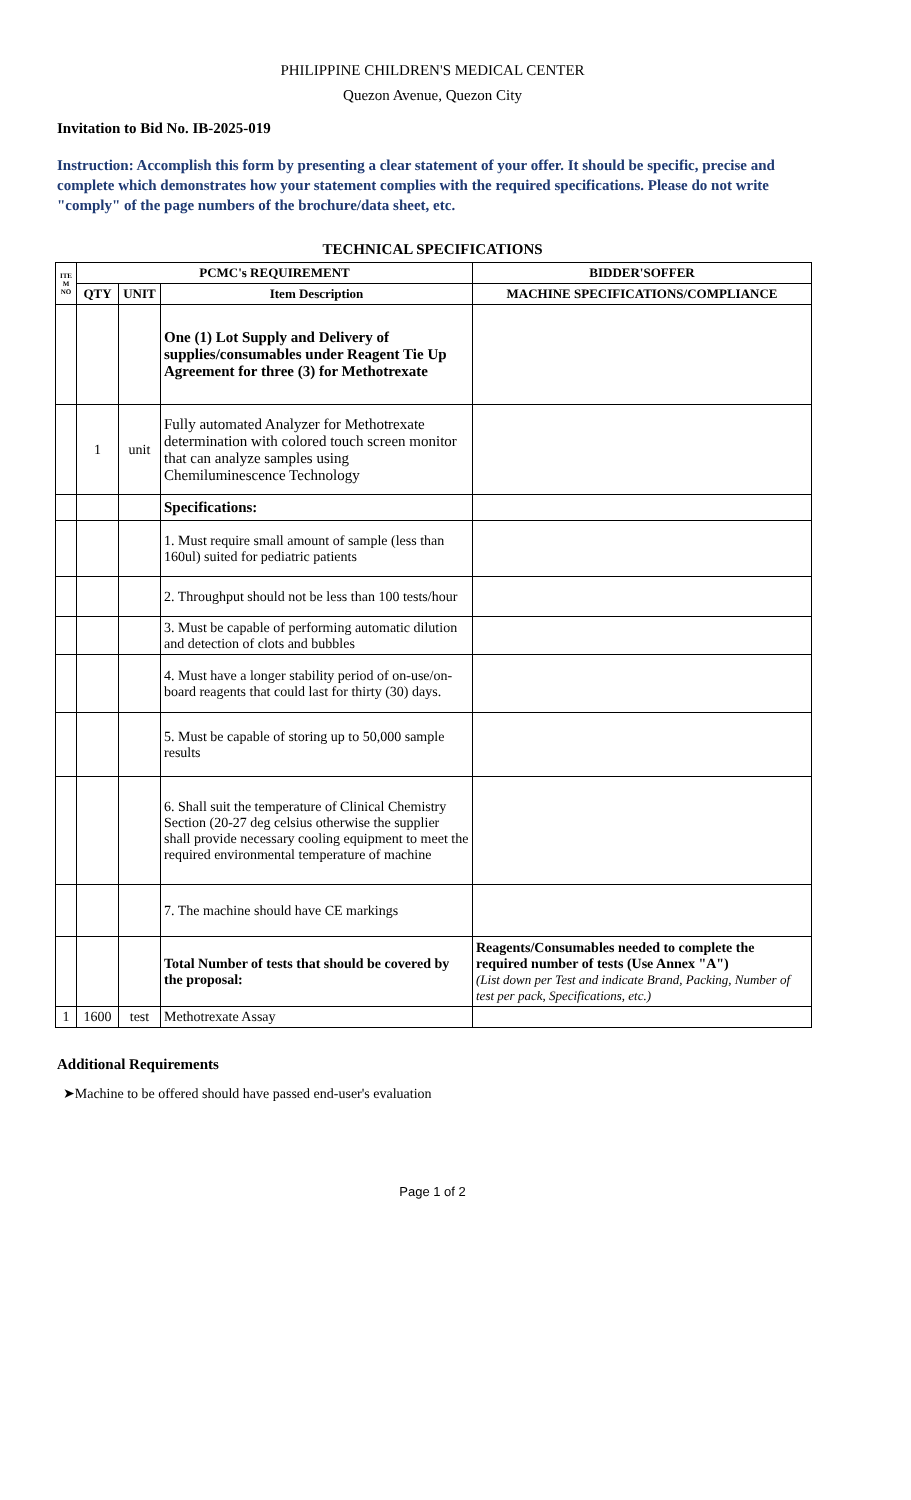PHILIPPINE CHILDREN'S MEDICAL CENTER
Quezon Avenue, Quezon City
Invitation to Bid No. IB-2025-019
Instruction: Accomplish this form by presenting a clear statement of your offer. It should be specific, precise and complete which demonstrates how your statement complies with the required specifications. Please do not write "comply" of the page numbers of the brochure/data sheet, etc.
TECHNICAL SPECIFICATIONS
| ITE M NO | PCMC's REQUIREMENT | | | BIDDER'SOFFER |
| --- | --- | --- | --- | --- |
| | QTY | UNIT | Item Description | MACHINE SPECIFICATIONS/COMPLIANCE |
| | | | One (1) Lot Supply and Delivery of supplies/consumables under Reagent Tie Up Agreement for three (3) for Methotrexate | |
| | 1 | unit | Fully automated Analyzer for Methotrexate determination with colored touch screen monitor that can analyze samples using Chemiluminescence Technology | |
| | | | Specifications: | |
| | | | 1. Must require small amount of sample (less than 160ul) suited for pediatric patients | |
| | | | 2. Throughput should not be less than 100 tests/hour | |
| | | | 3. Must be capable of performing automatic dilution and detection of clots and bubbles | |
| | | | 4. Must have a longer stability period of on-use/on-board reagents that could last for thirty (30) days. | |
| | | | 5. Must be capable of storing up to 50,000 sample results | |
| | | | 6. Shall suit the temperature of Clinical Chemistry Section (20-27 deg celsius otherwise the supplier shall provide necessary cooling equipment to meet the required environmental temperature of machine | |
| | | | 7. The machine should have CE markings | |
| | | | Total Number of tests that should be covered by the proposal: | Reagents/Consumables needed to complete the required number of tests (Use Annex "A") (List down per Test and indicate Brand, Packing, Number of test per pack, Specifications, etc.) |
| 1 | 1600 | test | Methotrexate Assay | |
Additional Requirements
➤Machine to be offered should have passed end-user's evaluation
Page 1 of 2